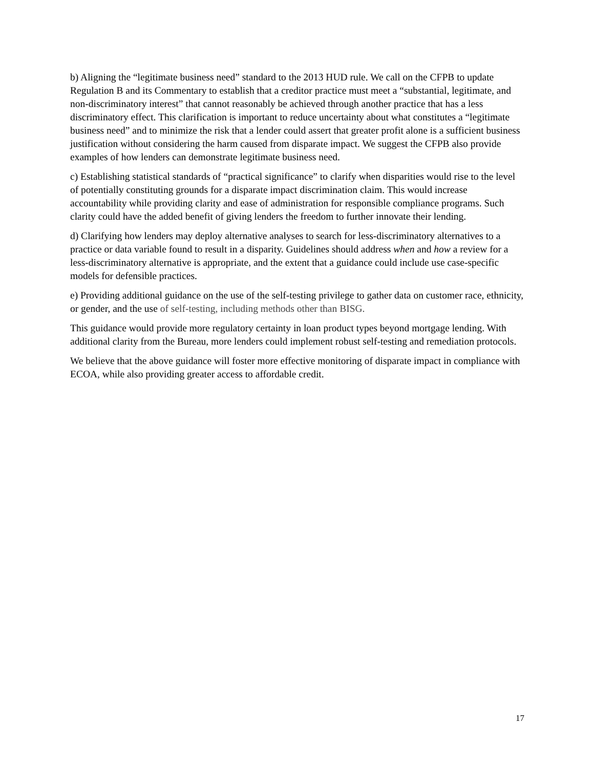b) Aligning the “legitimate business need” standard to the 2013 HUD rule. We call on the CFPB to update Regulation B and its Commentary to establish that a creditor practice must meet a “substantial, legitimate, and non-discriminatory interest” that cannot reasonably be achieved through another practice that has a less discriminatory effect. This clarification is important to reduce uncertainty about what constitutes a “legitimate business need” and to minimize the risk that a lender could assert that greater profit alone is a sufficient business justification without considering the harm caused from disparate impact. We suggest the CFPB also provide examples of how lenders can demonstrate legitimate business need.
c) Establishing statistical standards of “practical significance” to clarify when disparities would rise to the level of potentially constituting grounds for a disparate impact discrimination claim. This would increase accountability while providing clarity and ease of administration for responsible compliance programs. Such clarity could have the added benefit of giving lenders the freedom to further innovate their lending.
d) Clarifying how lenders may deploy alternative analyses to search for less-discriminatory alternatives to a practice or data variable found to result in a disparity. Guidelines should address when and how a review for a less-discriminatory alternative is appropriate, and the extent that a guidance could include use case-specific models for defensible practices.
e) Providing additional guidance on the use of the self-testing privilege to gather data on customer race, ethnicity, or gender, and the use of self-testing, including methods other than BISG.
This guidance would provide more regulatory certainty in loan product types beyond mortgage lending. With additional clarity from the Bureau, more lenders could implement robust self-testing and remediation protocols.
We believe that the above guidance will foster more effective monitoring of disparate impact in compliance with ECOA, while also providing greater access to affordable credit.
17